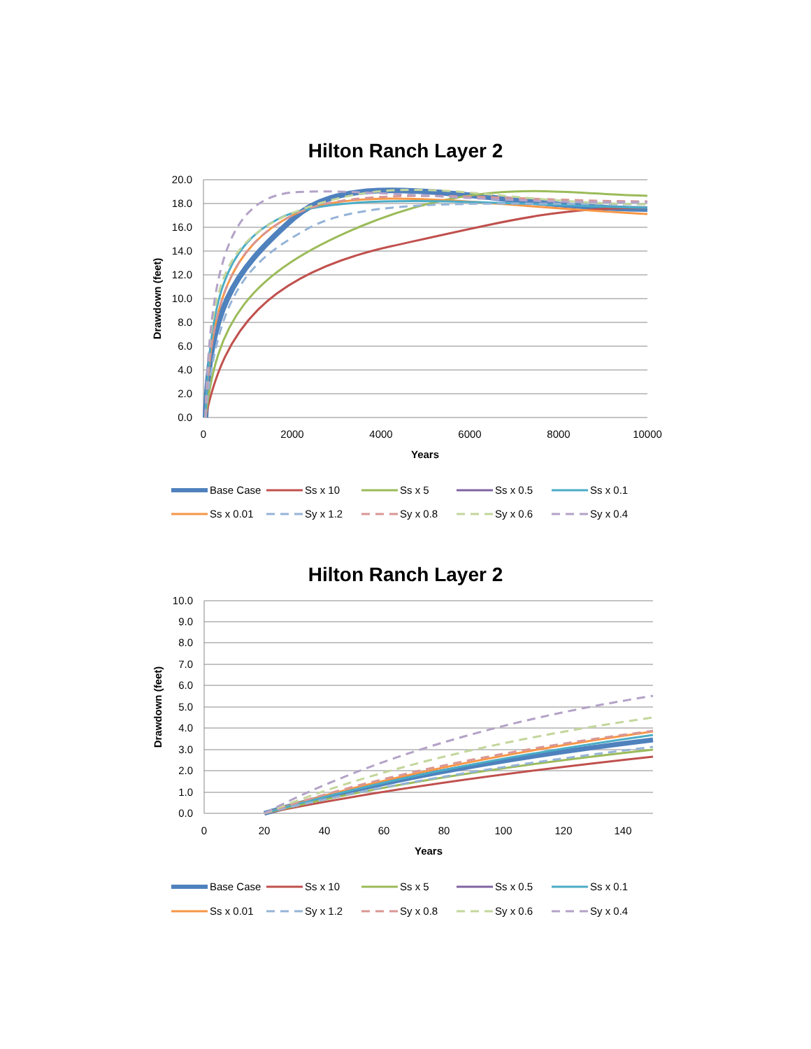Hilton Ranch Layer 2
20.0
18.0
16.0
14.0
12.0
10.0
8.0
6.0
4.0
2.0
0.0
0
2000
4000
6000
8000
10000
Years
Drawdown (feet)
Base Case
Ss x 10
Ss x 5
Ss x 0.5
Ss x 0.1
Ss x 0.01
Sy x 1.2
Sy x 0.8
Sy x 0.6
Sy x 0.4
Hilton Ranch Layer 2
10.0
9.0
8.0
7.0
6.0
5.0
4.0
3.0
2.0
1.0
0.0
0
20
40
60
80
100
120
140
Years
Drawdown (feet)
Base Case
Ss x 10
Ss x 5
Ss x 0.5
Ss x 0.1
Ss x 0.01
Sy x 1.2
Sy x 0.8
Sy x 0.6
Sy x 0.4